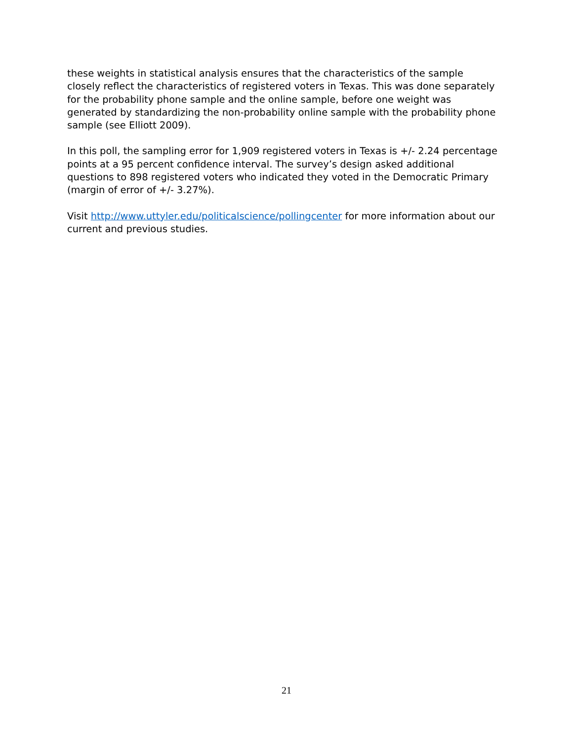these weights in statistical analysis ensures that the characteristics of the sample closely reflect the characteristics of registered voters in Texas. This was done separately for the probability phone sample and the online sample, before one weight was generated by standardizing the non-probability online sample with the probability phone sample (see Elliott 2009).
In this poll, the sampling error for 1,909 registered voters in Texas is +/- 2.24 percentage points at a 95 percent confidence interval. The survey’s design asked additional questions to 898 registered voters who indicated they voted in the Democratic Primary (margin of error of +/- 3.27%).
Visit http://www.uttyler.edu/politicalscience/pollingcenter for more information about our current and previous studies.
21